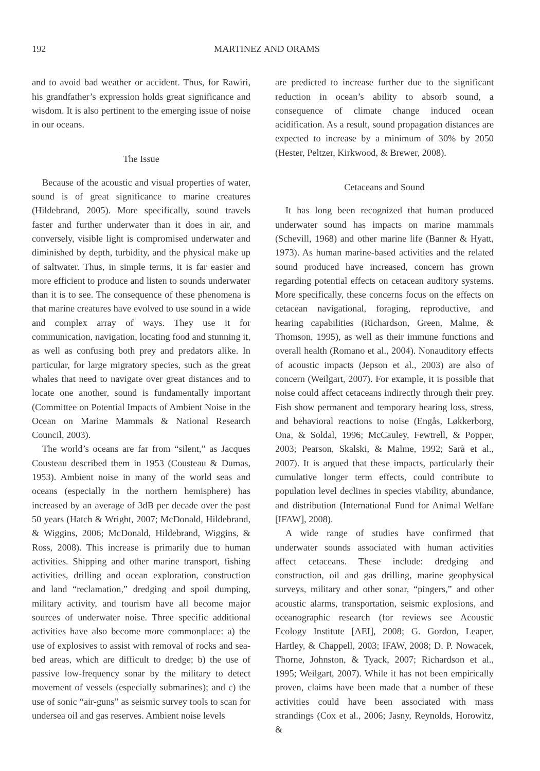192 MARTINEZ AND ORAMS
and to avoid bad weather or accident. Thus, for Rawiri, his grandfather’s expression holds great significance and wisdom. It is also pertinent to the emerging issue of noise in our oceans.
The Issue
Because of the acoustic and visual properties of water, sound is of great significance to marine creatures (Hildebrand, 2005). More specifically, sound travels faster and further underwater than it does in air, and conversely, visible light is compromised underwater and diminished by depth, turbidity, and the physical make up of saltwater. Thus, in simple terms, it is far easier and more efficient to produce and listen to sounds underwater than it is to see. The consequence of these phenomena is that marine creatures have evolved to use sound in a wide and complex array of ways. They use it for communication, navigation, locating food and stunning it, as well as confusing both prey and predators alike. In particular, for large migratory species, such as the great whales that need to navigate over great distances and to locate one another, sound is fundamentally important (Committee on Potential Impacts of Ambient Noise in the Ocean on Marine Mammals & National Research Council, 2003).
The world’s oceans are far from “silent,” as Jacques Cousteau described them in 1953 (Cousteau & Dumas, 1953). Ambient noise in many of the world seas and oceans (especially in the northern hemisphere) has increased by an average of 3dB per decade over the past 50 years (Hatch & Wright, 2007; McDonald, Hildebrand, & Wiggins, 2006; McDonald, Hildebrand, Wiggins, & Ross, 2008). This increase is primarily due to human activities. Shipping and other marine transport, fishing activities, drilling and ocean exploration, construction and land “reclamation,” dredging and spoil dumping, military activity, and tourism have all become major sources of underwater noise. Three specific additional activities have also become more commonplace: a) the use of explosives to assist with removal of rocks and sea-bed areas, which are difficult to dredge; b) the use of passive low-frequency sonar by the military to detect movement of vessels (especially submarines); and c) the use of sonic “air-guns” as seismic survey tools to scan for undersea oil and gas reserves. Ambient noise levels
are predicted to increase further due to the significant reduction in ocean’s ability to absorb sound, a consequence of climate change induced ocean acidification. As a result, sound propagation distances are expected to increase by a minimum of 30% by 2050 (Hester, Peltzer, Kirkwood, & Brewer, 2008).
Cetaceans and Sound
It has long been recognized that human produced underwater sound has impacts on marine mammals (Schevill, 1968) and other marine life (Banner & Hyatt, 1973). As human marine-based activities and the related sound produced have increased, concern has grown regarding potential effects on cetacean auditory systems. More specifically, these concerns focus on the effects on cetacean navigational, foraging, reproductive, and hearing capabilities (Richardson, Green, Malme, & Thomson, 1995), as well as their immune functions and overall health (Romano et al., 2004). Nonauditory effects of acoustic impacts (Jepson et al., 2003) are also of concern (Weilgart, 2007). For example, it is possible that noise could affect cetaceans indirectly through their prey. Fish show permanent and temporary hearing loss, stress, and behavioral reactions to noise (Engås, Løkkerborg, Ona, & Soldal, 1996; McCauley, Fewtrell, & Popper, 2003; Pearson, Skalski, & Malme, 1992; Sarà et al., 2007). It is argued that these impacts, particularly their cumulative longer term effects, could contribute to population level declines in species viability, abundance, and distribution (International Fund for Animal Welfare [IFAW], 2008).
A wide range of studies have confirmed that underwater sounds associated with human activities affect cetaceans. These include: dredging and construction, oil and gas drilling, marine geophysical surveys, military and other sonar, “pingers,” and other acoustic alarms, transportation, seismic explosions, and oceanographic research (for reviews see Acoustic Ecology Institute [AEI], 2008; G. Gordon, Leaper, Hartley, & Chappell, 2003; IFAW, 2008; D. P. Nowacek, Thorne, Johnston, & Tyack, 2007; Richardson et al., 1995; Weilgart, 2007). While it has not been empirically proven, claims have been made that a number of these activities could have been associated with mass strandings (Cox et al., 2006; Jasny, Reynolds, Horowitz, &